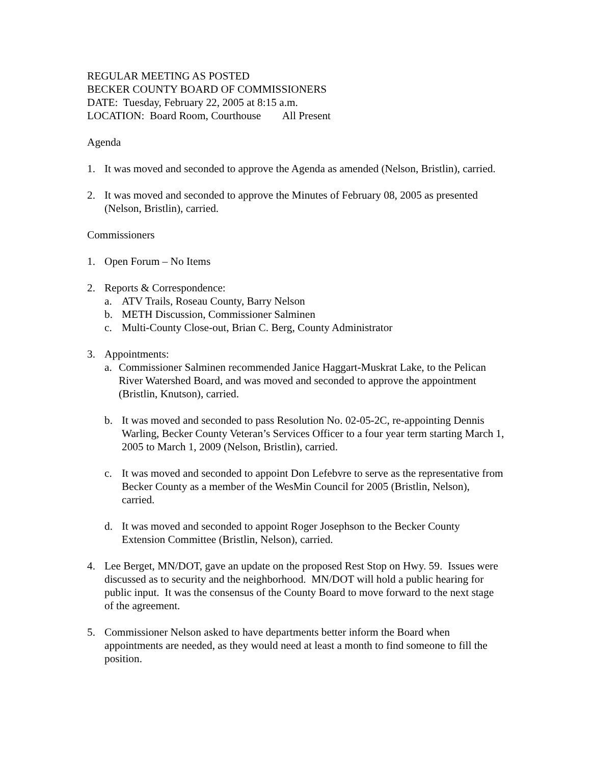REGULAR MEETING AS POSTED
BECKER COUNTY BOARD OF COMMISSIONERS
DATE: Tuesday, February 22, 2005 at 8:15 a.m.
LOCATION: Board Room, Courthouse All Present
Agenda
1. It was moved and seconded to approve the Agenda as amended (Nelson, Bristlin), carried.
2. It was moved and seconded to approve the Minutes of February 08, 2005 as presented (Nelson, Bristlin), carried.
Commissioners
1. Open Forum – No Items
2. Reports & Correspondence:
a. ATV Trails, Roseau County, Barry Nelson
b. METH Discussion, Commissioner Salminen
c. Multi-County Close-out, Brian C. Berg, County Administrator
3. Appointments:
a. Commissioner Salminen recommended Janice Haggart-Muskrat Lake, to the Pelican River Watershed Board, and was moved and seconded to approve the appointment (Bristlin, Knutson), carried.
b. It was moved and seconded to pass Resolution No. 02-05-2C, re-appointing Dennis Warling, Becker County Veteran’s Services Officer to a four year term starting March 1, 2005 to March 1, 2009 (Nelson, Bristlin), carried.
c. It was moved and seconded to appoint Don Lefebvre to serve as the representative from Becker County as a member of the WesMin Council for 2005 (Bristlin, Nelson), carried.
d. It was moved and seconded to appoint Roger Josephson to the Becker County Extension Committee (Bristlin, Nelson), carried.
4. Lee Berget, MN/DOT, gave an update on the proposed Rest Stop on Hwy. 59. Issues were discussed as to security and the neighborhood. MN/DOT will hold a public hearing for public input. It was the consensus of the County Board to move forward to the next stage of the agreement.
5. Commissioner Nelson asked to have departments better inform the Board when appointments are needed, as they would need at least a month to find someone to fill the position.